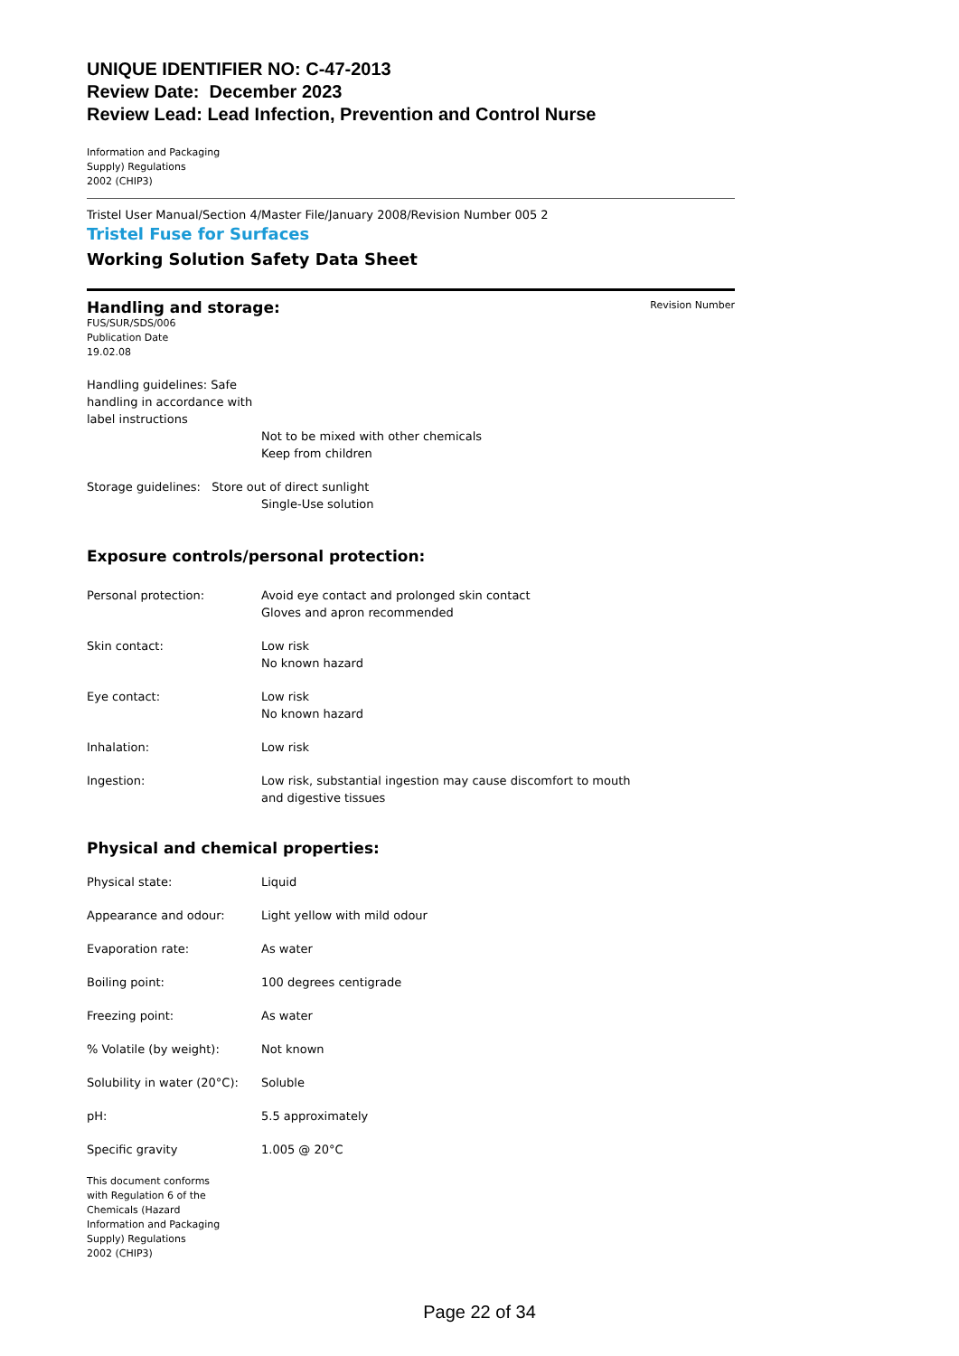UNIQUE IDENTIFIER NO: C-47-2013
Review Date: December 2023
Review Lead: Lead Infection, Prevention and Control Nurse
Information and Packaging
Supply) Regulations
2002 (CHIP3)
Tristel User Manual/Section 4/Master File/January 2008/Revision Number 005 2
Tristel Fuse for Surfaces
Working Solution Safety Data Sheet
Handling and storage:
Revision Number
FUS/SUR/SDS/006
Publication Date
19.02.08
| Handling guidelines: Safe handling in accordance with label instructions | |
Not to be mixed with other chemicals
Keep from children
Storage guidelines: Store out of direct sunlight
Single-Use solution
Exposure controls/personal protection:
| Personal protection: | Avoid eye contact and prolonged skin contact Gloves and apron recommended |
| Skin contact: | Low risk No known hazard |
| Eye contact: | Low risk No known hazard |
| Inhalation: | Low risk |
| Ingestion: | Low risk, substantial ingestion may cause discomfort to mouth and digestive tissues |
Physical and chemical properties:
| Physical state: | Liquid |
| Appearance and odour: | Light yellow with mild odour |
| Evaporation rate: | As water |
| Boiling point: | 100 degrees centigrade |
| Freezing point: | As water |
| % Volatile (by weight): | Not known |
| Solubility in water (20°C): | Soluble |
| pH: | 5.5 approximately |
| Specific gravity | 1.005 @ 20°C |
This document conforms
with Regulation 6 of the
Chemicals (Hazard
Information and Packaging
Supply) Regulations
2002 (CHIP3)
Page 22 of 34